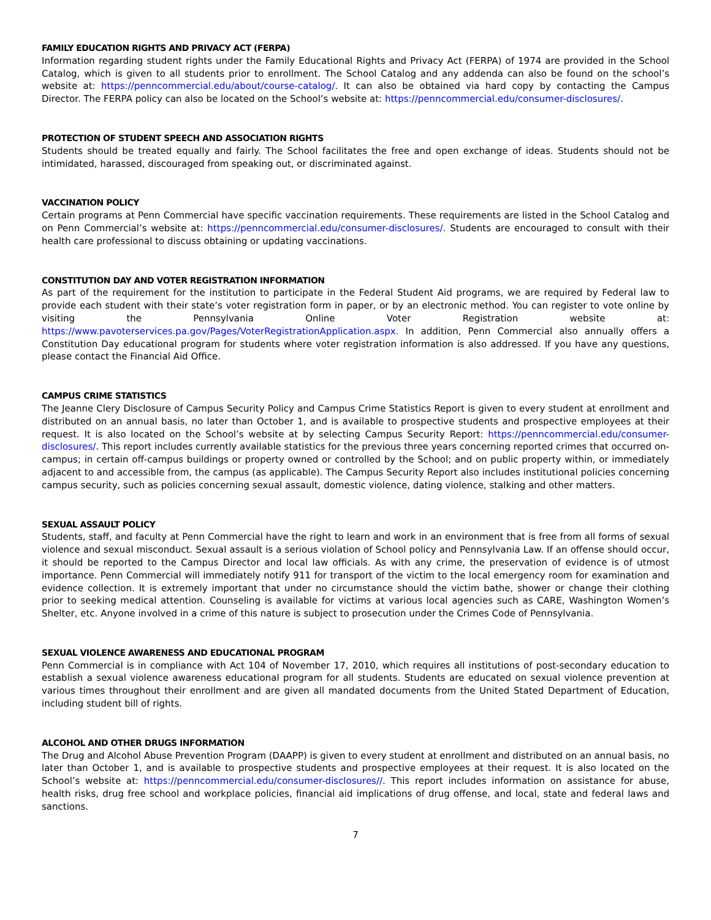FAMILY EDUCATION RIGHTS AND PRIVACY ACT (FERPA)
Information regarding student rights under the Family Educational Rights and Privacy Act (FERPA) of 1974 are provided in the School Catalog, which is given to all students prior to enrollment. The School Catalog and any addenda can also be found on the school’s website at: https://penncommercial.edu/about/course-catalog/. It can also be obtained via hard copy by contacting the Campus Director. The FERPA policy can also be located on the School’s website at: https://penncommercial.edu/consumer-disclosures/.
PROTECTION OF STUDENT SPEECH AND ASSOCIATION RIGHTS
Students should be treated equally and fairly. The School facilitates the free and open exchange of ideas. Students should not be intimidated, harassed, discouraged from speaking out, or discriminated against.
VACCINATION POLICY
Certain programs at Penn Commercial have specific vaccination requirements. These requirements are listed in the School Catalog and on Penn Commercial’s website at: https://penncommercial.edu/consumer-disclosures/. Students are encouraged to consult with their health care professional to discuss obtaining or updating vaccinations.
CONSTITUTION DAY AND VOTER REGISTRATION INFORMATION
As part of the requirement for the institution to participate in the Federal Student Aid programs, we are required by Federal law to provide each student with their state’s voter registration form in paper, or by an electronic method. You can register to vote online by visiting the Pennsylvania Online Voter Registration website at: https://www.pavoterservices.pa.gov/Pages/VoterRegistrationApplication.aspx. In addition, Penn Commercial also annually offers a Constitution Day educational program for students where voter registration information is also addressed. If you have any questions, please contact the Financial Aid Office.
CAMPUS CRIME STATISTICS
The Jeanne Clery Disclosure of Campus Security Policy and Campus Crime Statistics Report is given to every student at enrollment and distributed on an annual basis, no later than October 1, and is available to prospective students and prospective employees at their request. It is also located on the School’s website at by selecting Campus Security Report: https://penncommercial.edu/consumer-disclosures/. This report includes currently available statistics for the previous three years concerning reported crimes that occurred on-campus; in certain off-campus buildings or property owned or controlled by the School; and on public property within, or immediately adjacent to and accessible from, the campus (as applicable). The Campus Security Report also includes institutional policies concerning campus security, such as policies concerning sexual assault, domestic violence, dating violence, stalking and other matters.
SEXUAL ASSAULT POLICY
Students, staff, and faculty at Penn Commercial have the right to learn and work in an environment that is free from all forms of sexual violence and sexual misconduct. Sexual assault is a serious violation of School policy and Pennsylvania Law. If an offense should occur, it should be reported to the Campus Director and local law officials. As with any crime, the preservation of evidence is of utmost importance. Penn Commercial will immediately notify 911 for transport of the victim to the local emergency room for examination and evidence collection. It is extremely important that under no circumstance should the victim bathe, shower or change their clothing prior to seeking medical attention. Counseling is available for victims at various local agencies such as CARE, Washington Women’s Shelter, etc. Anyone involved in a crime of this nature is subject to prosecution under the Crimes Code of Pennsylvania.
SEXUAL VIOLENCE AWARENESS AND EDUCATIONAL PROGRAM
Penn Commercial is in compliance with Act 104 of November 17, 2010, which requires all institutions of post-secondary education to establish a sexual violence awareness educational program for all students. Students are educated on sexual violence prevention at various times throughout their enrollment and are given all mandated documents from the United Stated Department of Education, including student bill of rights.
ALCOHOL AND OTHER DRUGS INFORMATION
The Drug and Alcohol Abuse Prevention Program (DAAPP) is given to every student at enrollment and distributed on an annual basis, no later than October 1, and is available to prospective students and prospective employees at their request. It is also located on the School’s website at: https://penncommercial.edu/consumer-disclosures//. This report includes information on assistance for abuse, health risks, drug free school and workplace policies, financial aid implications of drug offense, and local, state and federal laws and sanctions.
7